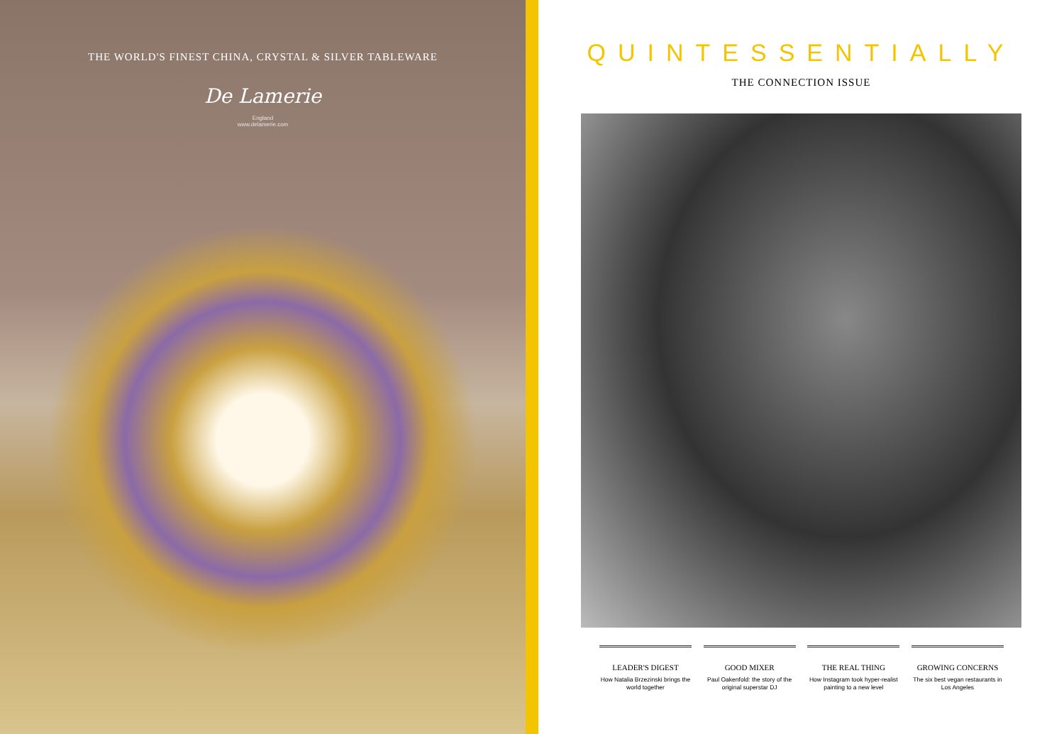THE WORLD'S FINEST CHINA, CRYSTAL & SILVER TABLEWARE
De Lamerie
England
www.delamerie.com
QUINTESSENTIALLY
THE CONNECTION ISSUE
LEADER'S DIGEST
How Natalia Brzezinski brings the world together
GOOD MIXER
Paul Oakenfold: the story of the original superstar DJ
THE REAL THING
How Instagram took hyper-realist painting to a new level
GROWING CONCERNS
The six best vegan restaurants in Los Angeles